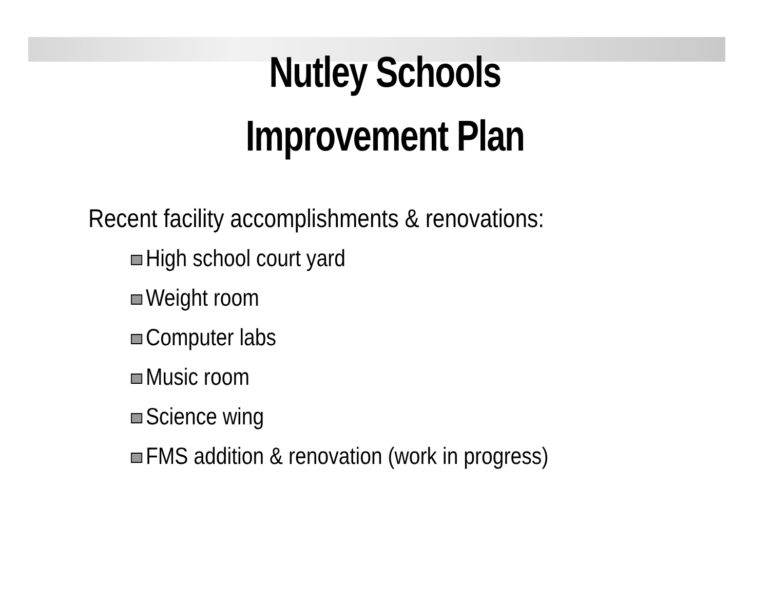Nutley Schools
Improvement Plan
Recent facility accomplishments & renovations:
High school court yard
Weight room
Computer labs
Music room
Science wing
FMS addition & renovation (work in progress)